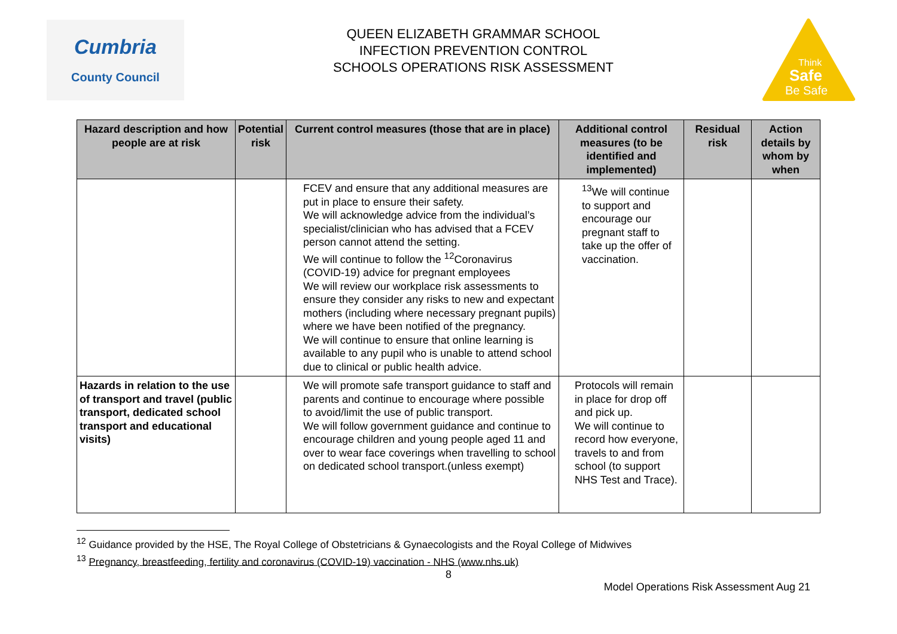Cumbria
County Council
QUEEN ELIZABETH GRAMMAR SCHOOL
INFECTION PREVENTION CONTROL
SCHOOLS OPERATIONS RISK ASSESSMENT
Think
Safe
Be Safe
| Hazard description and how people are at risk | Potential risk | Current control measures (those that are in place) | Additional control measures (to be identified and implemented) | Residual risk | Action details by whom by when |
| --- | --- | --- | --- | --- | --- |
| | | FCEV and ensure that any additional measures are put in place to ensure their safety. We will acknowledge advice from the individual’s specialist/clinician who has advised that a FCEV person cannot attend the setting. We will continue to follow the <sup>12</sup>Coronavirus (COVID-19) advice for pregnant employees We will review our workplace risk assessments to ensure they consider any risks to new and expectant mothers (including where necessary pregnant pupils) where we have been notified of the pregnancy. We will continue to ensure that online learning is available to any pupil who is unable to attend school due to clinical or public health advice. | <sup>13</sup> We will continue to support and encourage our pregnant staff to take up the offer of vaccination. | | |
| Hazards in relation to the use of transport and travel (public transport, dedicated school transport and educational visits) | | We will promote safe transport guidance to staff and parents and continue to encourage where possible to avoid/limit the use of public transport. We will follow government guidance and continue to encourage children and young people aged 11 and over to wear face coverings when travelling to school on dedicated school transport.(unless exempt) | Protocols will remain in place for drop off and pick up. We will continue to record how everyone, travels to and from school (to support NHS Test and Trace). | | |
<sup>12</sup> Guidance provided by the HSE, The Royal College of Obstetricians & Gynaecologists and the Royal College of Midwives
<sup>13</sup> Pregnancy, breastfeeding, fertility and coronavirus (COVID-19) vaccination - NHS (www.nhs.uk)
8
Model Operations Risk Assessment Aug 21